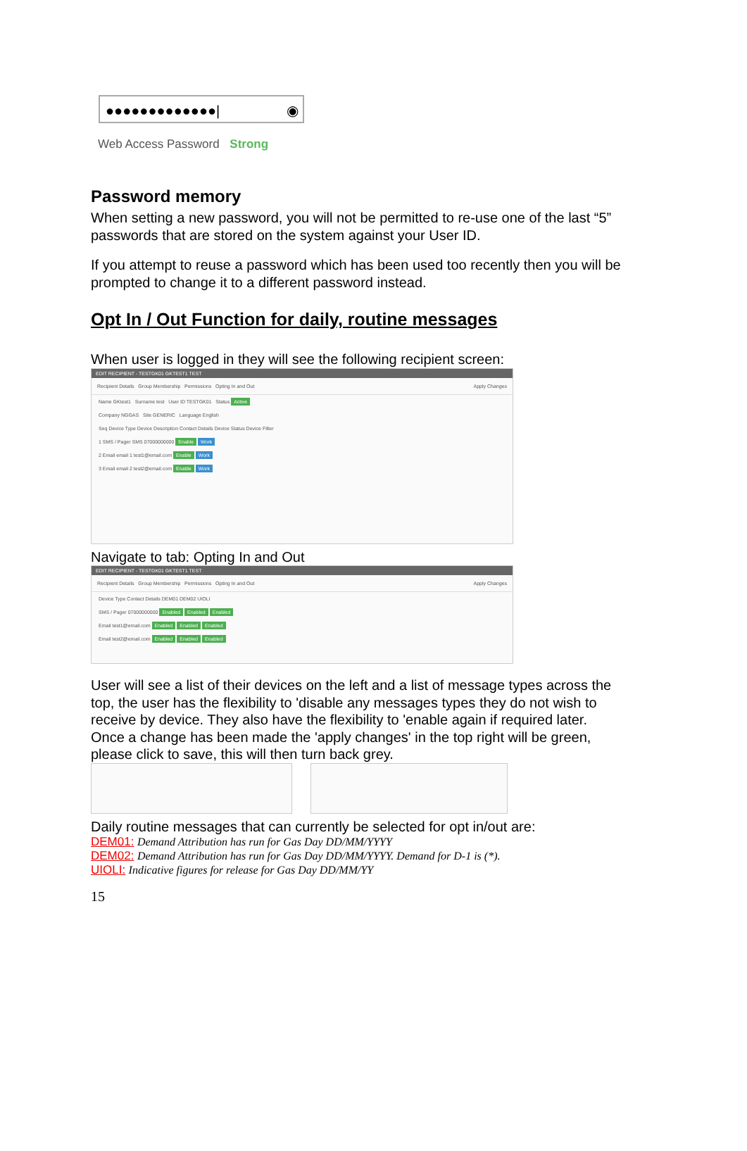●●●●●●●●●●●●●| ◉
Web Access Password Strong
Password memory
When setting a new password, you will not be permitted to re-use one of the last “5” passwords that are stored on the system against your User ID.
If you attempt to reuse a password which has been used too recently then you will be prompted to change it to a different password instead.
Opt In / Out Function for daily, routine messages
When user is logged in they will see the following recipient screen:
EDIT RECIPIENT - TESTGK01 GKTEST1 TEST
Recipient Details Group Membership Permissions Opting In and Out Apply Changes
Name GKtest1 Surname test User ID TESTGK01 Status Active
Company NGGAS Site GENERIC Language English
Seq Device Type Device Description Contact Details Device Status Device Filter
1 SMS / Pager SMS 07000000000 Enable Work
2 Email email 1 test1@email.com Enable Work
3 Email email 2 test2@email.com Enable Work
Navigate to tab: Opting In and Out
EDIT RECIPIENT - TESTGK01 GKTEST1 TEST
Recipient Details Group Membership Permissions Opting In and Out Apply Changes
Device Type Contact Details DEM01 DEM02 UIOLI
SMS / Pager 07000000000 Enabled Enabled Enabled
Email test1@email.com Enabled Enabled Enabled
Email test2@email.com Enabled Enabled Enabled
User will see a list of their devices on the left and a list of message types across the top, the user has the flexibility to 'disable any messages types they do not wish to receive by device. They also have the flexibility to 'enable again if required later.
Once a change has been made the 'apply changes' in the top right will be green, please click to save, this will then turn back grey.
Daily routine messages that can currently be selected for opt in/out are:
DEM01: Demand Attribution has run for Gas Day DD/MM/YYYY
DEM02: Demand Attribution has run for Gas Day DD/MM/YYYY. Demand for D-1 is (*).
UIOLI: Indicative figures for release for Gas Day DD/MM/YY
15